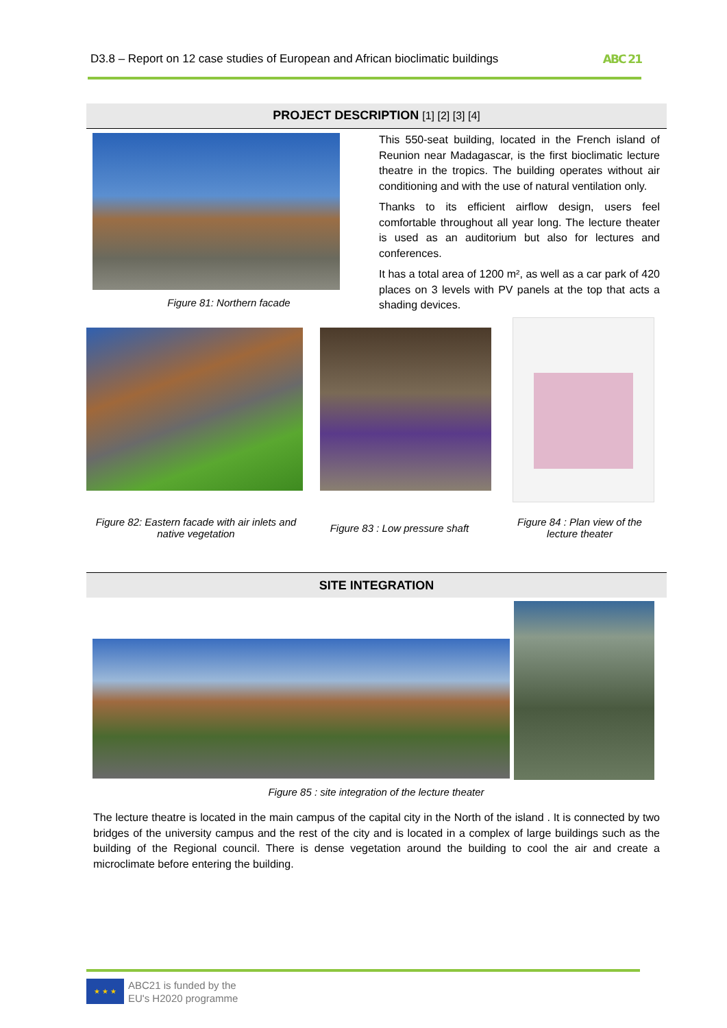D3.8 – Report on 12 case studies of European and African bioclimatic buildings ABC 21
PROJECT DESCRIPTION [1] [2] [3] [4]
Figure 81: Northern facade
This 550-seat building, located in the French island of Reunion near Madagascar, is the first bioclimatic lecture theatre in the tropics. The building operates without air conditioning and with the use of natural ventilation only.
Thanks to its efficient airflow design, users feel comfortable throughout all year long. The lecture theater is used as an auditorium but also for lectures and conferences.
It has a total area of 1200 m², as well as a car park of 420 places on 3 levels with PV panels at the top that acts a shading devices.
Figure 82: Eastern facade with air inlets and native vegetation
Figure 83 : Low pressure shaft
Figure 84 : Plan view of the lecture theater
SITE INTEGRATION
Figure 85 : site integration of the lecture theater
The lecture theatre is located in the main campus of the capital city in the North of the island . It is connected by two bridges of the university campus and the rest of the city and is located in a complex of large buildings such as the building of the Regional council. There is dense vegetation around the building to cool the air and create a microclimate before entering the building.
★ ★ ★
ABC21 is funded by the
EU's H2020 programme